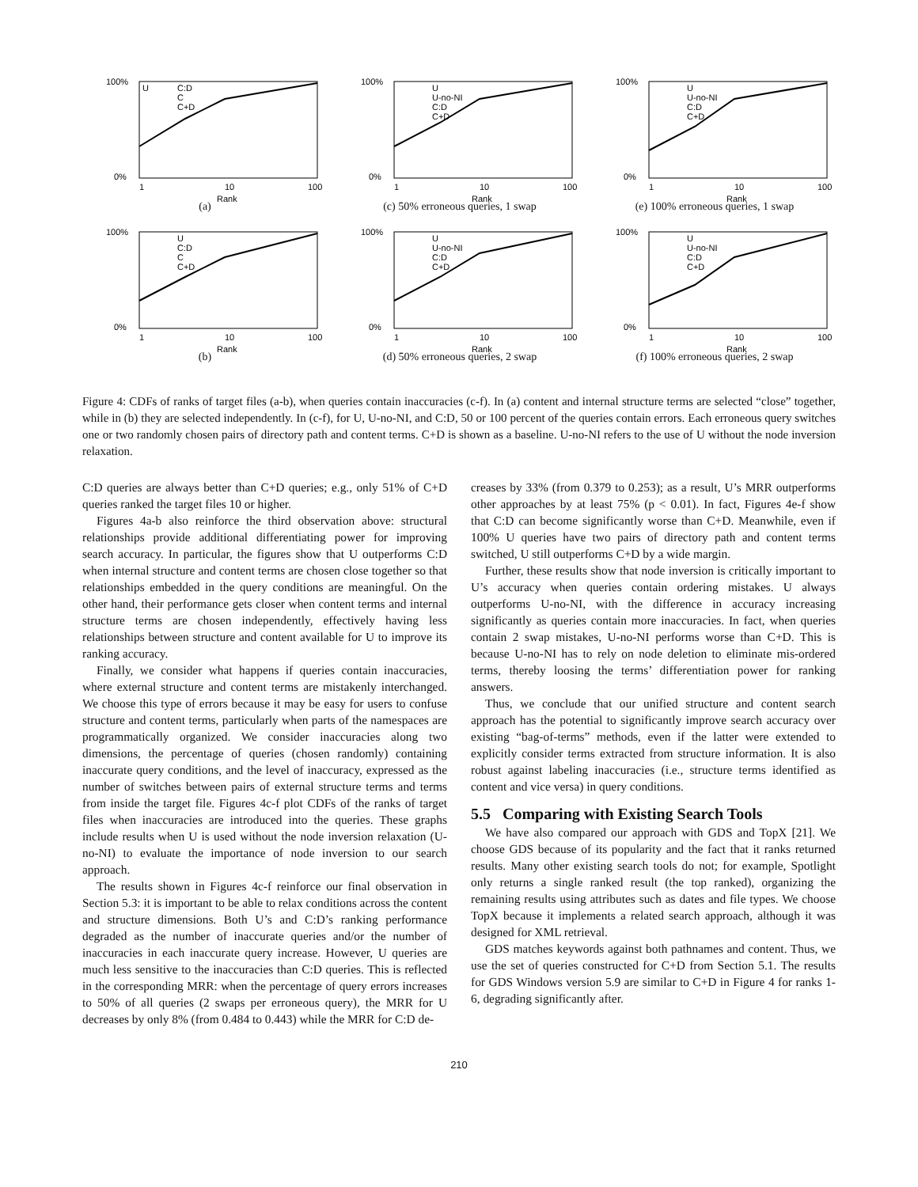100%
0%
1
10
100
Rank
U
C:D
C
C+D
(a)
100%
0%
1
10
100
Rank
U
U-no-NI
C:D
C+D
(c) 50% erroneous queries, 1 swap
100%
0%
1
10
100
Rank
U
U-no-NI
C:D
C+D
(e) 100% erroneous queries, 1 swap
100%
0%
1
10
100
Rank
U
C:D
C
C+D
(b)
100%
0%
1
10
100
Rank
U
U-no-NI
C:D
C+D
(d) 50% erroneous queries, 2 swap
100%
0%
1
10
100
Rank
U
U-no-NI
C:D
C+D
(f) 100% erroneous queries, 2 swap
Figure 4: CDFs of ranks of target files (a-b), when queries contain inaccuracies (c-f). In (a) content and internal structure terms are selected “close” together, while in (b) they are selected independently. In (c-f), for U, U-no-NI, and C:D, 50 or 100 percent of the queries contain errors. Each erroneous query switches one or two randomly chosen pairs of directory path and content terms. C+D is shown as a baseline. U-no-NI refers to the use of U without the node inversion relaxation.
C:D queries are always better than C+D queries; e.g., only 51% of C+D queries ranked the target files 10 or higher.
Figures 4a-b also reinforce the third observation above: structural relationships provide additional differentiating power for improving search accuracy. In particular, the figures show that U outperforms C:D when internal structure and content terms are chosen close together so that relationships embedded in the query conditions are meaningful. On the other hand, their performance gets closer when content terms and internal structure terms are chosen independently, effectively having less relationships between structure and content available for U to improve its ranking accuracy.
Finally, we consider what happens if queries contain inaccuracies, where external structure and content terms are mistakenly interchanged. We choose this type of errors because it may be easy for users to confuse structure and content terms, particularly when parts of the namespaces are programmatically organized. We consider inaccuracies along two dimensions, the percentage of queries (chosen randomly) containing inaccurate query conditions, and the level of inaccuracy, expressed as the number of switches between pairs of external structure terms and terms from inside the target file. Figures 4c-f plot CDFs of the ranks of target files when inaccuracies are introduced into the queries. These graphs include results when U is used without the node inversion relaxation (U-no-NI) to evaluate the importance of node inversion to our search approach.
The results shown in Figures 4c-f reinforce our final observation in Section 5.3: it is important to be able to relax conditions across the content and structure dimensions. Both U’s and C:D’s ranking performance degraded as the number of inaccurate queries and/or the number of inaccuracies in each inaccurate query increase. However, U queries are much less sensitive to the inaccuracies than C:D queries. This is reflected in the corresponding MRR: when the percentage of query errors increases to 50% of all queries (2 swaps per erroneous query), the MRR for U decreases by only 8% (from 0.484 to 0.443) while the MRR for C:D de-
creases by 33% (from 0.379 to 0.253); as a result, U’s MRR outperforms other approaches by at least 75% (p < 0.01). In fact, Figures 4e-f show that C:D can become significantly worse than C+D. Meanwhile, even if 100% U queries have two pairs of directory path and content terms switched, U still outperforms C+D by a wide margin.
Further, these results show that node inversion is critically important to U’s accuracy when queries contain ordering mistakes. U always outperforms U-no-NI, with the difference in accuracy increasing significantly as queries contain more inaccuracies. In fact, when queries contain 2 swap mistakes, U-no-NI performs worse than C+D. This is because U-no-NI has to rely on node deletion to eliminate mis-ordered terms, thereby loosing the terms’ differentiation power for ranking answers.
Thus, we conclude that our unified structure and content search approach has the potential to significantly improve search accuracy over existing “bag-of-terms” methods, even if the latter were extended to explicitly consider terms extracted from structure information. It is also robust against labeling inaccuracies (i.e., structure terms identified as content and vice versa) in query conditions.
5.5 Comparing with Existing Search Tools
We have also compared our approach with GDS and TopX [21]. We choose GDS because of its popularity and the fact that it ranks returned results. Many other existing search tools do not; for example, Spotlight only returns a single ranked result (the top ranked), organizing the remaining results using attributes such as dates and file types. We choose TopX because it implements a related search approach, although it was designed for XML retrieval.
GDS matches keywords against both pathnames and content. Thus, we use the set of queries constructed for C+D from Section 5.1. The results for GDS Windows version 5.9 are similar to C+D in Figure 4 for ranks 1-6, degrading significantly after.
210